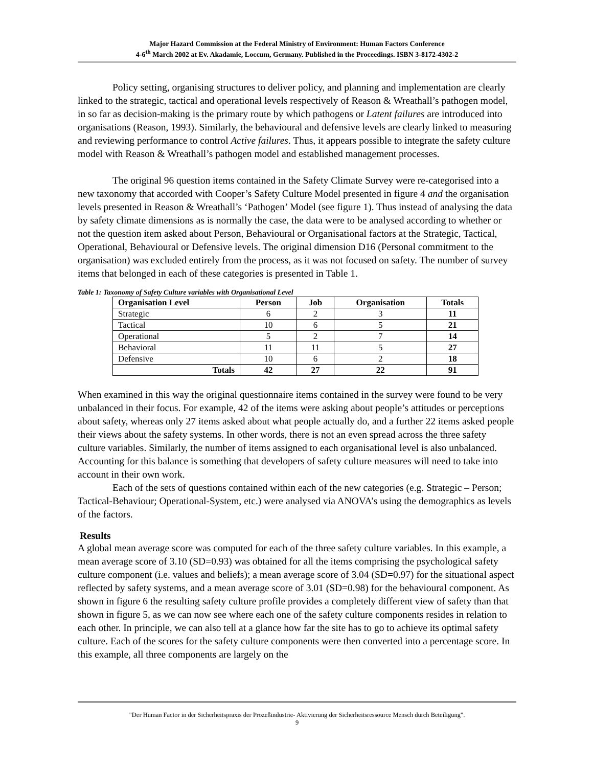Major Hazard Commission at the Federal Ministry of Environment: Human Factors Conference
4-6<sup>th</sup> March 2002 at Ev. Akadamie, Loccum, Germany. Published in the Proceedings. ISBN 3-8172-4302-2
Policy setting, organising structures to deliver policy, and planning and implementation are clearly linked to the strategic, tactical and operational levels respectively of Reason & Wreathall’s pathogen model, in so far as decision-making is the primary route by which pathogens or Latent failures are introduced into organisations (Reason, 1993). Similarly, the behavioural and defensive levels are clearly linked to measuring and reviewing performance to control Active failures. Thus, it appears possible to integrate the safety culture model with Reason & Wreathall’s pathogen model and established management processes.
The original 96 question items contained in the Safety Climate Survey were re-categorised into a new taxonomy that accorded with Cooper’s Safety Culture Model presented in figure 4 and the organisation levels presented in Reason & Wreathall’s ‘Pathogen’ Model (see figure 1). Thus instead of analysing the data by safety climate dimensions as is normally the case, the data were to be analysed according to whether or not the question item asked about Person, Behavioural or Organisational factors at the Strategic, Tactical, Operational, Behavioural or Defensive levels. The original dimension D16 (Personal commitment to the organisation) was excluded entirely from the process, as it was not focused on safety. The number of survey items that belonged in each of these categories is presented in Table 1.
Table 1: Taxonomy of Safety Culture variables with Organisational Level
| Organisation Level | Person | Job | Organisation | Totals |
| --- | --- | --- | --- | --- |
| Strategic | 6 | 2 | 3 | 11 |
| Tactical | 10 | 6 | 5 | 21 |
| Operational | 5 | 2 | 7 | 14 |
| Behavioral | 11 | 11 | 5 | 27 |
| Defensive | 10 | 6 | 2 | 18 |
| Totals | 42 | 27 | 22 | 91 |
When examined in this way the original questionnaire items contained in the survey were found to be very unbalanced in their focus. For example, 42 of the items were asking about people’s attitudes or perceptions about safety, whereas only 27 items asked about what people actually do, and a further 22 items asked people their views about the safety systems. In other words, there is not an even spread across the three safety culture variables. Similarly, the number of items assigned to each organisational level is also unbalanced. Accounting for this balance is something that developers of safety culture measures will need to take into account in their own work.
Each of the sets of questions contained within each of the new categories (e.g. Strategic – Person; Tactical-Behaviour; Operational-System, etc.) were analysed via ANOVA’s using the demographics as levels of the factors.
Results
A global mean average score was computed for each of the three safety culture variables. In this example, a mean average score of 3.10 (SD=0.93) was obtained for all the items comprising the psychological safety culture component (i.e. values and beliefs); a mean average score of 3.04 (SD=0.97) for the situational aspect reflected by safety systems, and a mean average score of 3.01 (SD=0.98) for the behavioural component. As shown in figure 6 the resulting safety culture profile provides a completely different view of safety than that shown in figure 5, as we can now see where each one of the safety culture components resides in relation to each other. In principle, we can also tell at a glance how far the site has to go to achieve its optimal safety culture. Each of the scores for the safety culture components were then converted into a percentage score. In this example, all three components are largely on the
"Der Human Factor in der Sicherheitspraxis der Prozeßindustrie- Aktivierung der Sicherheitsressource Mensch durch Beteiligung".
9